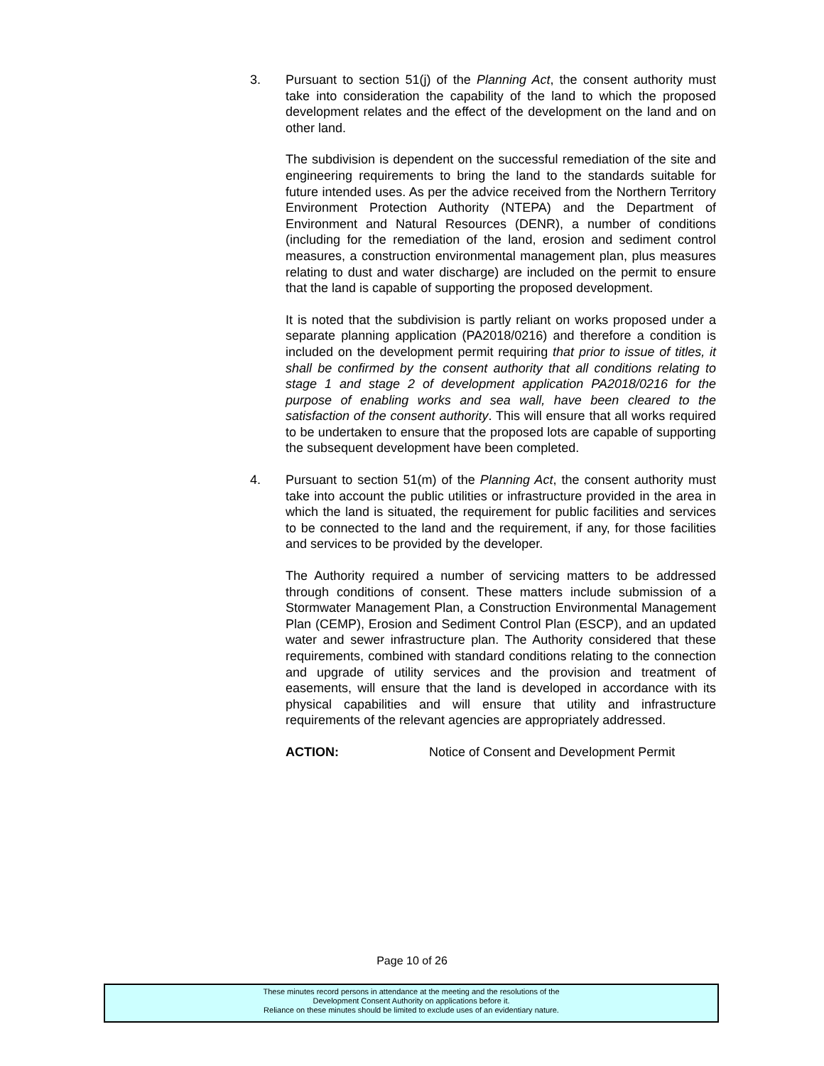3. Pursuant to section 51(j) of the Planning Act, the consent authority must take into consideration the capability of the land to which the proposed development relates and the effect of the development on the land and on other land.
The subdivision is dependent on the successful remediation of the site and engineering requirements to bring the land to the standards suitable for future intended uses. As per the advice received from the Northern Territory Environment Protection Authority (NTEPA) and the Department of Environment and Natural Resources (DENR), a number of conditions (including for the remediation of the land, erosion and sediment control measures, a construction environmental management plan, plus measures relating to dust and water discharge) are included on the permit to ensure that the land is capable of supporting the proposed development.
It is noted that the subdivision is partly reliant on works proposed under a separate planning application (PA2018/0216) and therefore a condition is included on the development permit requiring that prior to issue of titles, it shall be confirmed by the consent authority that all conditions relating to stage 1 and stage 2 of development application PA2018/0216 for the purpose of enabling works and sea wall, have been cleared to the satisfaction of the consent authority. This will ensure that all works required to be undertaken to ensure that the proposed lots are capable of supporting the subsequent development have been completed.
4. Pursuant to section 51(m) of the Planning Act, the consent authority must take into account the public utilities or infrastructure provided in the area in which the land is situated, the requirement for public facilities and services to be connected to the land and the requirement, if any, for those facilities and services to be provided by the developer.
The Authority required a number of servicing matters to be addressed through conditions of consent. These matters include submission of a Stormwater Management Plan, a Construction Environmental Management Plan (CEMP), Erosion and Sediment Control Plan (ESCP), and an updated water and sewer infrastructure plan. The Authority considered that these requirements, combined with standard conditions relating to the connection and upgrade of utility services and the provision and treatment of easements, will ensure that the land is developed in accordance with its physical capabilities and will ensure that utility and infrastructure requirements of the relevant agencies are appropriately addressed.
ACTION: Notice of Consent and Development Permit
Page 10 of 26
These minutes record persons in attendance at the meeting and the resolutions of the
Development Consent Authority on applications before it.
Reliance on these minutes should be limited to exclude uses of an evidentiary nature.